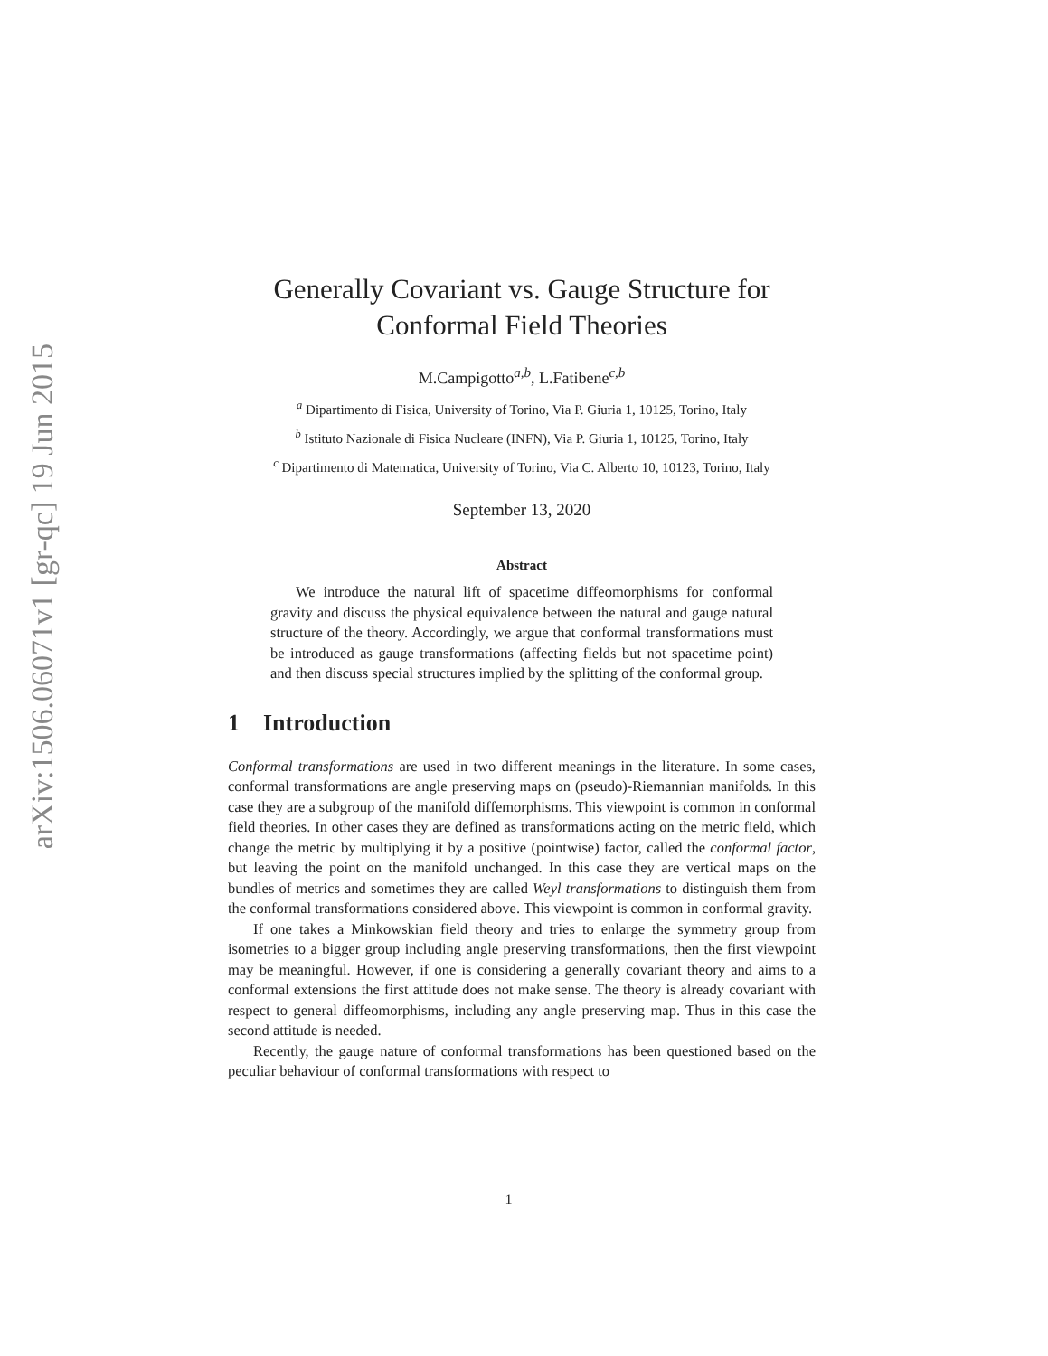arXiv:1506.06071v1 [gr-qc] 19 Jun 2015
Generally Covariant vs. Gauge Structure for Conformal Field Theories
M.Campigotto<sup>a,b</sup>, L.Fatibene<sup>c,b</sup>
<sup>a</sup> Dipartimento di Fisica, University of Torino, Via P. Giuria 1, 10125, Torino, Italy
<sup>b</sup> Istituto Nazionale di Fisica Nucleare (INFN), Via P. Giuria 1, 10125, Torino, Italy
<sup>c</sup> Dipartimento di Matematica, University of Torino, Via C. Alberto 10, 10123, Torino, Italy
September 13, 2020
Abstract
We introduce the natural lift of spacetime diffeomorphisms for conformal gravity and discuss the physical equivalence between the natural and gauge natural structure of the theory. Accordingly, we argue that conformal transformations must be introduced as gauge transformations (affecting fields but not spacetime point) and then discuss special structures implied by the splitting of the conformal group.
1 Introduction
Conformal transformations are used in two different meanings in the literature. In some cases, conformal transformations are angle preserving maps on (pseudo)-Riemannian manifolds. In this case they are a subgroup of the manifold diffemorphisms. This viewpoint is common in conformal field theories. In other cases they are defined as transformations acting on the metric field, which change the metric by multiplying it by a positive (pointwise) factor, called the conformal factor, but leaving the point on the manifold unchanged. In this case they are vertical maps on the bundles of metrics and sometimes they are called Weyl transformations to distinguish them from the conformal transformations considered above. This viewpoint is common in conformal gravity.
If one takes a Minkowskian field theory and tries to enlarge the symmetry group from isometries to a bigger group including angle preserving transformations, then the first viewpoint may be meaningful. However, if one is considering a generally covariant theory and aims to a conformal extensions the first attitude does not make sense. The theory is already covariant with respect to general diffeomorphisms, including any angle preserving map. Thus in this case the second attitude is needed.
Recently, the gauge nature of conformal transformations has been questioned based on the peculiar behaviour of conformal transformations with respect to
1